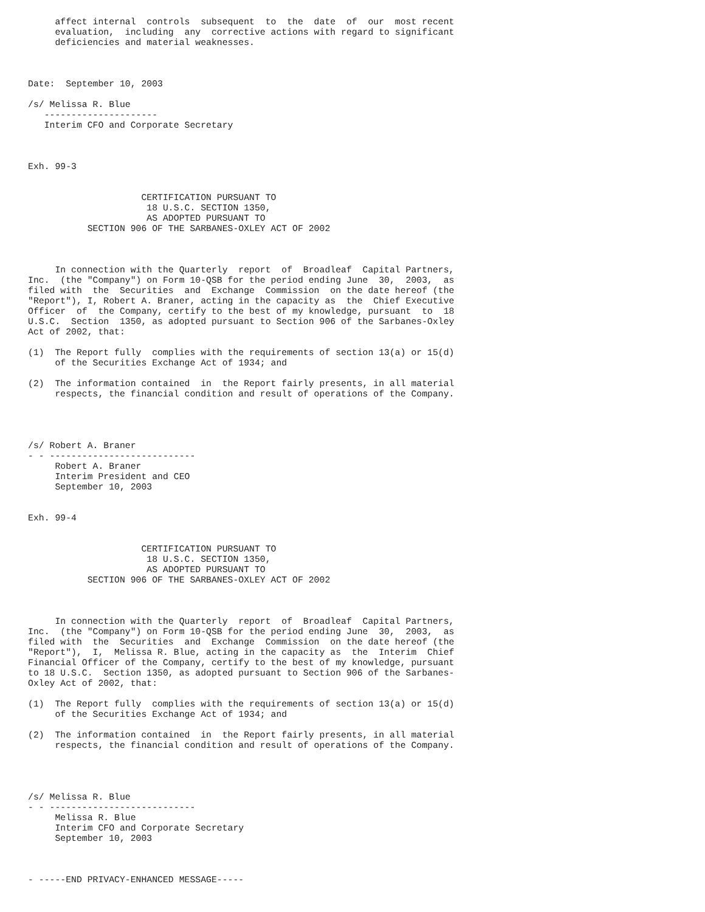affect internal  controls  subsequent  to  the  date  of  our  most recent
     evaluation,  including  any  corrective actions with regard to significant
     deficiencies and material weaknesses.



Date:  September 10, 2003

/s/ Melissa R. Blue
   ---------------------
   Interim CFO and Corporate Secretary



Exh. 99-3


                     CERTIFICATION PURSUANT TO
                      18 U.S.C. SECTION 1350,
                      AS ADOPTED PURSUANT TO
           SECTION 906 OF THE SARBANES-OXLEY ACT OF 2002



     In connection with the Quarterly  report  of  Broadleaf  Capital Partners,
Inc.  (the "Company") on Form 10-QSB for the period ending June  30,  2003,  as
filed with  the  Securities  and  Exchange  Commission  on the date hereof (the
"Report"), I, Robert A. Braner, acting in the capacity as  the  Chief Executive
Officer  of  the Company, certify to the best of my knowledge, pursuant  to  18
U.S.C.  Section  1350, as adopted pursuant to Section 906 of the Sarbanes-Oxley
Act of 2002, that:

(1)  The Report fully  complies with the requirements of section 13(a) or 15(d)
     of the Securities Exchange Act of 1934; and

(2)  The information contained  in  the Report fairly presents, in all material
     respects, the financial condition and result of operations of the Company.




/s/ Robert A. Braner
- - ---------------------------
     Robert A. Braner
     Interim President and CEO
     September 10, 2003


Exh. 99-4


                     CERTIFICATION PURSUANT TO
                      18 U.S.C. SECTION 1350,
                      AS ADOPTED PURSUANT TO
           SECTION 906 OF THE SARBANES-OXLEY ACT OF 2002



     In connection with the Quarterly  report  of  Broadleaf  Capital Partners,
Inc.  (the "Company") on Form 10-QSB for the period ending June  30,  2003,  as
filed with  the  Securities  and  Exchange  Commission  on the date hereof (the
"Report"),  I,  Melissa R. Blue, acting in the capacity as  the  Interim  Chief
Financial Officer of the Company, certify to the best of my knowledge, pursuant
to 18 U.S.C.  Section 1350, as adopted pursuant to Section 906 of the Sarbanes-
Oxley Act of 2002, that:

(1)  The Report fully  complies with the requirements of section 13(a) or 15(d)
     of the Securities Exchange Act of 1934; and

(2)  The information contained  in  the Report fairly presents, in all material
     respects, the financial condition and result of operations of the Company.




/s/ Melissa R. Blue
- - ---------------------------
     Melissa R. Blue
     Interim CFO and Corporate Secretary
     September 10, 2003



- -----END PRIVACY-ENHANCED MESSAGE-----